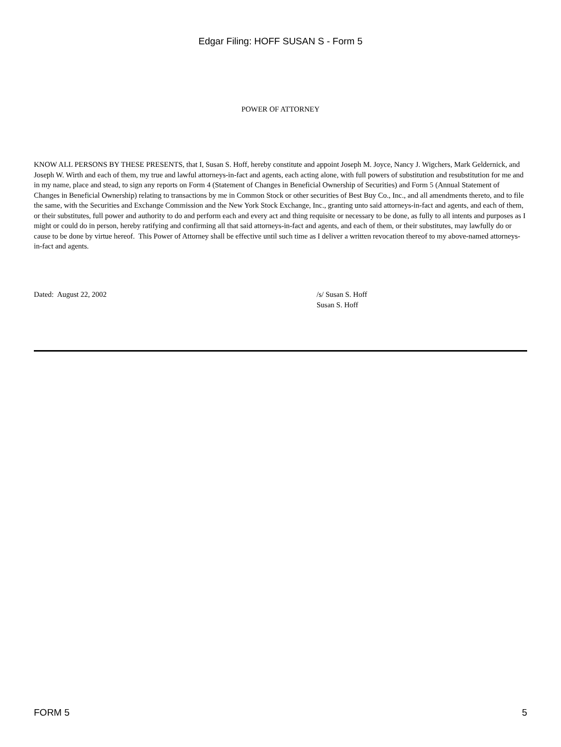Edgar Filing: HOFF SUSAN S - Form 5
POWER OF ATTORNEY
KNOW ALL PERSONS BY THESE PRESENTS, that I, Susan S. Hoff, hereby constitute and appoint Joseph M. Joyce, Nancy J. Wigchers, Mark Geldernick, and Joseph W. Wirth and each of them, my true and lawful attorneys-in-fact and agents, each acting alone, with full powers of substitution and resubstitution for me and in my name, place and stead, to sign any reports on Form 4 (Statement of Changes in Beneficial Ownership of Securities) and Form 5 (Annual Statement of Changes in Beneficial Ownership) relating to transactions by me in Common Stock or other securities of Best Buy Co., Inc., and all amendments thereto, and to file the same, with the Securities and Exchange Commission and the New York Stock Exchange, Inc., granting unto said attorneys-in-fact and agents, and each of them, or their substitutes, full power and authority to do and perform each and every act and thing requisite or necessary to be done, as fully to all intents and purposes as I might or could do in person, hereby ratifying and confirming all that said attorneys-in-fact and agents, and each of them, or their substitutes, may lawfully do or cause to be done by virtue hereof. This Power of Attorney shall be effective until such time as I deliver a written revocation thereof to my above-named attorneys-in-fact and agents.
Dated: August 22, 2002 /s/ Susan S. Hoff
Susan S. Hoff
FORM 5 5